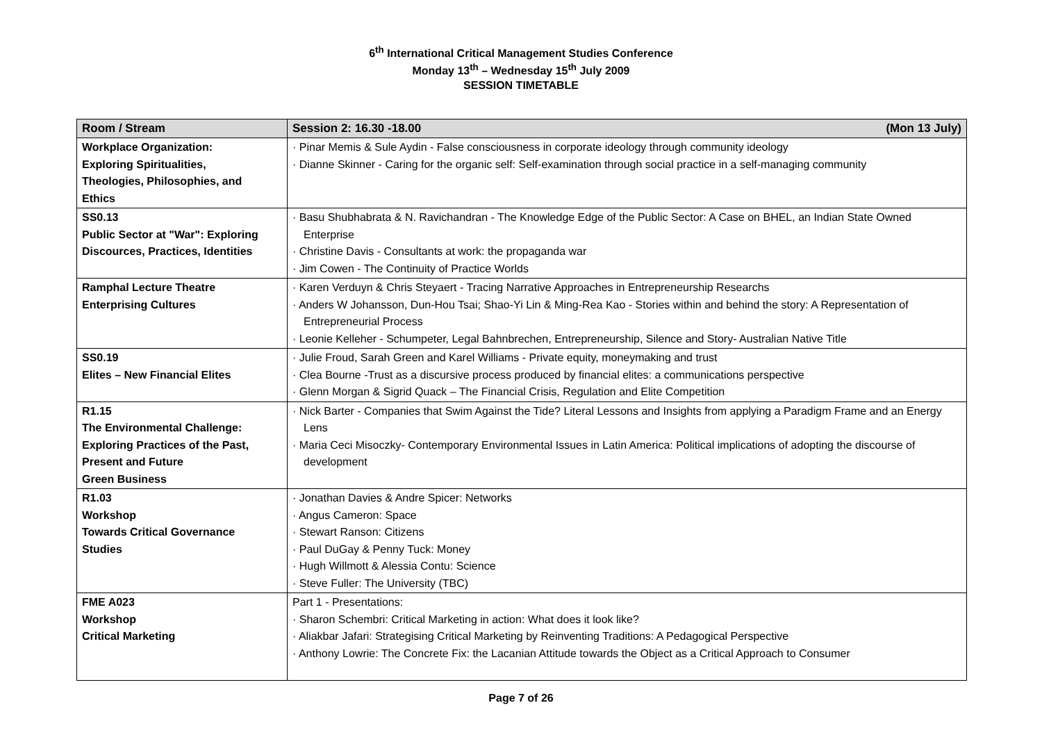6<sup>th</sup> International Critical Management Studies Conference
Monday 13<sup>th</sup> – Wednesday 15<sup>th</sup> July 2009
SESSION TIMETABLE
| Room / Stream | Session 2: 16.30 -18.00 (Mon 13 July) |
| --- | --- |
| Workplace Organization: Exploring Spiritualities, Theologies, Philosophies, and Ethics | · Pinar Memis & Sule Aydin - False consciousness in corporate ideology through community ideology · Dianne Skinner - Caring for the organic self: Self-examination through social practice in a self-managing community |
| SS0.13 Public Sector at "War": Exploring Discources, Practices, Identities | · Basu Shubhabrata & N. Ravichandran - The Knowledge Edge of the Public Sector: A Case on BHEL, an Indian State Owned Enterprise · Christine Davis - Consultants at work: the propaganda war · Jim Cowen - The Continuity of Practice Worlds |
| Ramphal Lecture Theatre Enterprising Cultures | · Karen Verduyn & Chris Steyaert - Tracing Narrative Approaches in Entrepreneurship Researchs · Anders W Johansson, Dun-Hou Tsai; Shao-Yi Lin & Ming-Rea Kao - Stories within and behind the story: A Representation of Entrepreneurial Process · Leonie Kelleher - Schumpeter, Legal Bahnbrechen, Entrepreneurship, Silence and Story- Australian Native Title |
| SS0.19 Elites – New Financial Elites | · Julie Froud, Sarah Green and Karel Williams - Private equity, moneymaking and trust · Clea Bourne -Trust as a discursive process produced by financial elites: a communications perspective · Glenn Morgan & Sigrid Quack – The Financial Crisis, Regulation and Elite Competition |
| R1.15 The Environmental Challenge: Exploring Practices of the Past, Present and Future Green Business | · Nick Barter - Companies that Swim Against the Tide? Literal Lessons and Insights from applying a Paradigm Frame and an Energy Lens · Maria Ceci Misoczky- Contemporary Environmental Issues in Latin America: Political implications of adopting the discourse of development |
| R1.03 Workshop Towards Critical Governance Studies | · Jonathan Davies & Andre Spicer: Networks · Angus Cameron: Space · Stewart Ranson: Citizens · Paul DuGay & Penny Tuck: Money · Hugh Willmott & Alessia Contu: Science · Steve Fuller: The University (TBC) |
| FME A023 Workshop Critical Marketing | Part 1 - Presentations: · Sharon Schembri: Critical Marketing in action: What does it look like? · Aliakbar Jafari: Strategising Critical Marketing by Reinventing Traditions: A Pedagogical Perspective · Anthony Lowrie: The Concrete Fix: the Lacanian Attitude towards the Object as a Critical Approach to Consumer |
Page 7 of 26